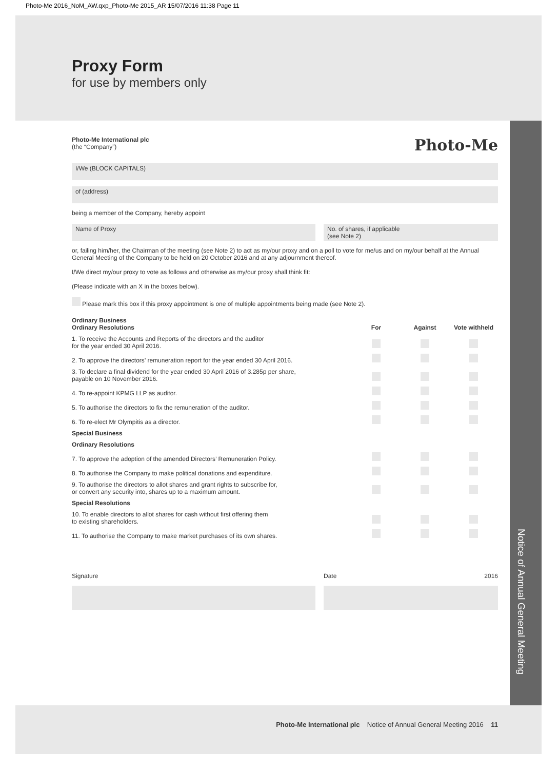Photo-Me 2016_NoM_AW.qxp_Photo-Me 2015_AR 15/07/2016 11:38 Page 11
Notice of Annual General Meeting
Proxy Form
for use by members only
Photo-Me
Photo-Me International plc
(the “Company”)
I/We (BLOCK CAPITALS)
of (address)
being a member of the Company, hereby appoint
Name of Proxy No. of shares, if applicable
(see Note 2)
or, failing him/her, the Chairman of the meeting (see Note 2) to act as my/our proxy and on a poll to vote for me/us and on my/our behalf at the Annual General Meeting of the Company to be held on 20 October 2016 and at any adjournment thereof.
I/We direct my/our proxy to vote as follows and otherwise as my/our proxy shall think fit:
(Please indicate with an X in the boxes below).
Please mark this box if this proxy appointment is one of multiple appointments being made (see Note 2).
| Ordinary Business Ordinary Resolutions | For | Against | Vote withheld | |
| --- | --- | --- | --- | --- |
| 1. To receive the Accounts and Reports of the directors and the auditor for the year ended 30 April 2016. | | | | |
| 2. To approve the directors’ remuneration report for the year ended 30 April 2016. | | | | |
| 3. To declare a final dividend for the year ended 30 April 2016 of 3.285p per share, payable on 10 November 2016. | | | | |
| 4. To re-appoint KPMG LLP as auditor. | | | | |
| 5. To authorise the directors to fix the remuneration of the auditor. | | | | |
| 6. To re-elect Mr Olympitis as a director. | | | | |
| Special Business | | | | |
| Ordinary Resolutions | | | | |
| 7. To approve the adoption of the amended Directors’ Remuneration Policy. | | | | |
| 8. To authorise the Company to make political donations and expenditure. | | | | |
| 9. To authorise the directors to allot shares and grant rights to subscribe for, or convert any security into, shares up to a maximum amount. | | | | |
| Special Resolutions | | | | |
| 10. To enable directors to allot shares for cash without first offering them to existing shareholders. | | | | |
| 11. To authorise the Company to make market purchases of its own shares. | | | | |
Signature Date 2016
Photo-Me International plc Notice of Annual General Meeting 2016 11